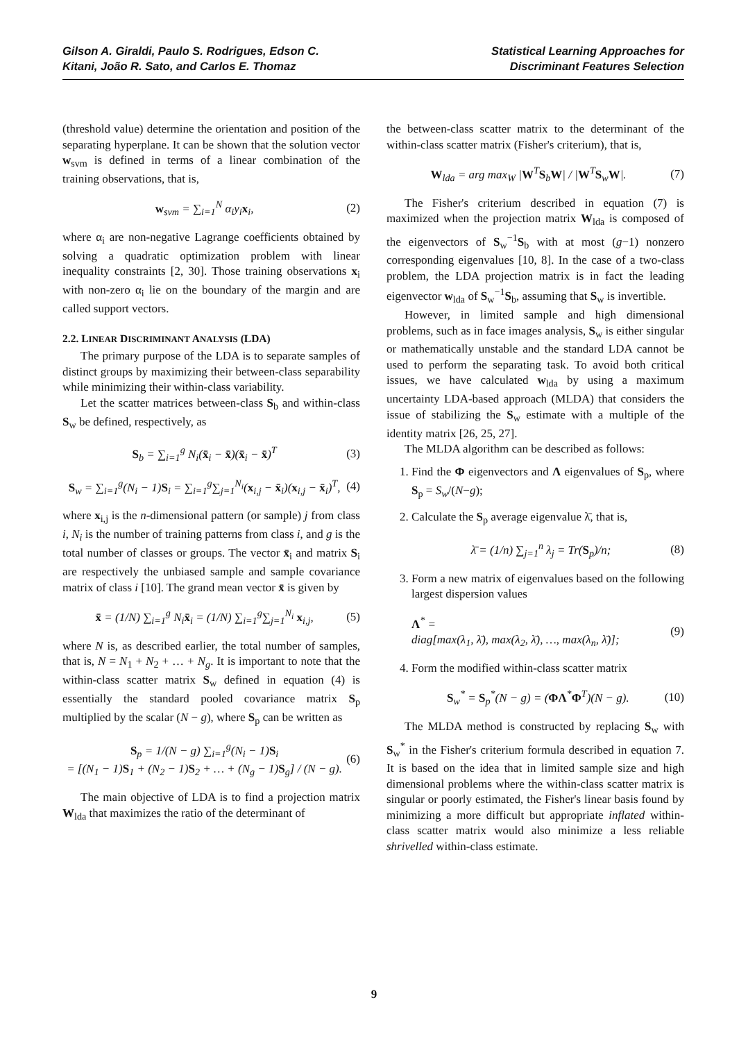Gilson A. Giraldi, Paulo S. Rodrigues, Edson C.
Kitani, João R. Sato, and Carlos E. Thomaz
Statistical Learning Approaches for
Discriminant Features Selection
(threshold value) determine the orientation and position of the separating hyperplane. It can be shown that the solution vector w<sub>svm</sub> is defined in terms of a linear combination of the training observations, that is,
w<sub>svm</sub> = ∑<sub>i=1</sub><sup>N</sup> α<sub>i</sub>y<sub>i</sub>x<sub>i</sub>, (2)
where α<sub>i</sub> are non-negative Lagrange coefficients obtained by solving a quadratic optimization problem with linear inequality constraints [2, 30]. Those training observations x<sub>i</sub> with non-zero α<sub>i</sub> lie on the boundary of the margin and are called support vectors.
2.2. LINEAR DISCRIMINANT ANALYSIS (LDA)
The primary purpose of the LDA is to separate samples of distinct groups by maximizing their between-class separability while minimizing their within-class variability.
Let the scatter matrices between-class S<sub>b</sub> and within-class S<sub>w</sub> be defined, respectively, as
S<sub>b</sub> = ∑<sub>i=1</sub><sup>g</sup> N<sub>i</sub>(x̄<sub>i</sub> − x̄)(x̄<sub>i</sub> − x̄)<sup>T</sup> (3)
S<sub>w</sub> = ∑<sub>i=1</sub><sup>g</sup>(N<sub>i</sub> − 1)S<sub>i</sub> = ∑<sub>i=1</sub><sup>g</sup>∑<sub>j=1</sub><sup>N<sub>i</sub></sup>(x<sub>i,j</sub> − x̄<sub>i</sub>)(x<sub>i,j</sub> − x̄<sub>i</sub>)<sup>T</sup>, (4)
where x<sub>i,j</sub> is the n-dimensional pattern (or sample) j from class i, N<sub>i</sub> is the number of training patterns from class i, and g is the total number of classes or groups. The vector x̄<sub>i</sub> and matrix S<sub>i</sub> are respectively the unbiased sample and sample covariance matrix of class i [10]. The grand mean vector x̄ is given by
x̄ = (1/N) ∑<sub>i=1</sub><sup>g</sup> N<sub>i</sub>x̄<sub>i</sub> = (1/N) ∑<sub>i=1</sub><sup>g</sup>∑<sub>j=1</sub><sup>N<sub>i</sub></sup> x<sub>i,j</sub>, (5)
where N is, as described earlier, the total number of samples, that is, N = N<sub>1</sub> + N<sub>2</sub> + … + N<sub>g</sub>. It is important to note that the within-class scatter matrix S<sub>w</sub> defined in equation (4) is essentially the standard pooled covariance matrix S<sub>p</sub> multiplied by the scalar (N − g), where S<sub>p</sub> can be written as
S<sub>p</sub> = 1/(N − g) ∑<sub>i=1</sub><sup>g</sup>(N<sub>i</sub> − 1)S<sub>i</sub>
= [(N<sub>1</sub> − 1)S<sub>1</sub> + (N<sub>2</sub> − 1)S<sub>2</sub> + … + (N<sub>g</sub> − 1)S<sub>g</sub>] / (N − g). (6)
The main objective of LDA is to find a projection matrix W<sub>lda</sub> that maximizes the ratio of the determinant of
the between-class scatter matrix to the determinant of the within-class scatter matrix (Fisher's criterium), that is,
W<sub>lda</sub> = arg max<sub>W</sub> |W<sup>T</sup>S<sub>b</sub>W| / |W<sup>T</sup>S<sub>w</sub>W|. (7)
The Fisher's criterium described in equation (7) is maximized when the projection matrix W<sub>lda</sub> is composed of the eigenvectors of S<sub>w</sub><sup>−1</sup>S<sub>b</sub> with at most (g−1) nonzero corresponding eigenvalues [10, 8]. In the case of a two-class problem, the LDA projection matrix is in fact the leading eigenvector w<sub>lda</sub> of S<sub>w</sub><sup>−1</sup>S<sub>b</sub>, assuming that S<sub>w</sub> is invertible.
However, in limited sample and high dimensional problems, such as in face images analysis, S<sub>w</sub> is either singular or mathematically unstable and the standard LDA cannot be used to perform the separating task. To avoid both critical issues, we have calculated w<sub>lda</sub> by using a maximum uncertainty LDA-based approach (MLDA) that considers the issue of stabilizing the S<sub>w</sub> estimate with a multiple of the identity matrix [26, 25, 27].
The MLDA algorithm can be described as follows:
1. Find the Φ eigenvectors and Λ eigenvalues of S<sub>p</sub>, where S<sub>p</sub> = S<sub>w</sub>/(N−g);
2. Calculate the S<sub>p</sub> average eigenvalue λ̄, that is,
λ̄ = (1/n) ∑<sub>j=1</sub><sup>n</sup> λ<sub>j</sub> = Tr(S<sub>p</sub>)/n; (8)
3. Form a new matrix of eigenvalues based on the following largest dispersion values
Λ<sup>*</sup> =
diag[max(λ<sub>1</sub>, λ̄), max(λ<sub>2</sub>, λ̄), …, max(λ<sub>n</sub>, λ̄)]; (9)
4. Form the modified within-class scatter matrix
S<sub>w</sub><sup>*</sup> = S<sub>p</sub><sup>*</sup>(N − g) = (ΦΛ<sup>*</sup>Φ<sup>T</sup>)(N − g). (10)
The MLDA method is constructed by replacing S<sub>w</sub> with S<sub>w</sub><sup>*</sup> in the Fisher's criterium formula described in equation 7. It is based on the idea that in limited sample size and high dimensional problems where the within-class scatter matrix is singular or poorly estimated, the Fisher's linear basis found by minimizing a more difficult but appropriate inflated within-class scatter matrix would also minimize a less reliable shrivelled within-class estimate.
9